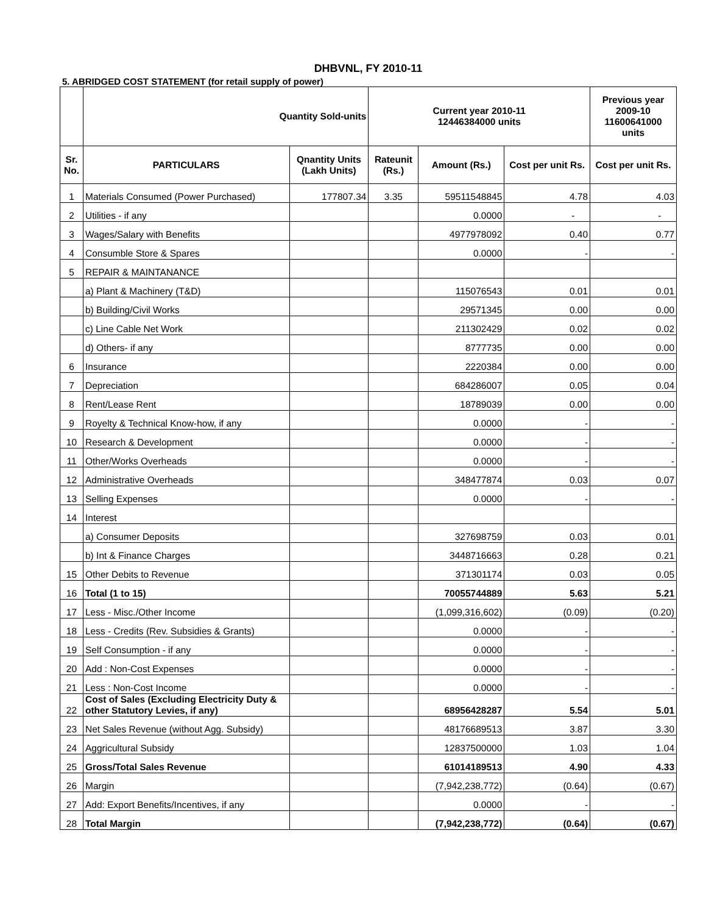DHBVNL, FY 2010-11
5. ABRIDGED COST STATEMENT (for retail supply of power)
| | Quantity Sold-units | | Current year 2010-11 12446384000 units | | | Previous year 2009-10 11600641000 units |
| --- | --- | --- | --- | --- | --- | --- |
| Sr. No. | PARTICULARS | Qnantity Units (Lakh Units) | Rateunit (Rs.) | Amount (Rs.) | Cost per unit Rs. | Cost per unit Rs. |
| 1 | Materials Consumed (Power Purchased) | 177807.34 | 3.35 | 59511548845 | 4.78 | 4.03 |
| 2 | Utilities - if any | | | 0.0000 | - | - |
| 3 | Wages/Salary with Benefits | | | 4977978092 | 0.40 | 0.77 |
| 4 | Consumble Store & Spares | | | 0.0000 | - | - |
| 5 | REPAIR & MAINTANANCE | | | | | |
| | a) Plant & Machinery (T&D) | | | 115076543 | 0.01 | 0.01 |
| | b) Building/Civil Works | | | 29571345 | 0.00 | 0.00 |
| | c) Line Cable Net Work | | | 211302429 | 0.02 | 0.02 |
| | d) Others- if any | | | 8777735 | 0.00 | 0.00 |
| 6 | Insurance | | | 2220384 | 0.00 | 0.00 |
| 7 | Depreciation | | | 684286007 | 0.05 | 0.04 |
| 8 | Rent/Lease Rent | | | 18789039 | 0.00 | 0.00 |
| 9 | Royelty & Technical Know-how, if any | | | 0.0000 | - | - |
| 10 | Research & Development | | | 0.0000 | - | - |
| 11 | Other/Works Overheads | | | 0.0000 | - | - |
| 12 | Administrative Overheads | | | 348477874 | 0.03 | 0.07 |
| 13 | Selling Expenses | | | 0.0000 | - | - |
| 14 | Interest | | | | | |
| | a) Consumer Deposits | | | 327698759 | 0.03 | 0.01 |
| | b) Int & Finance Charges | | | 3448716663 | 0.28 | 0.21 |
| 15 | Other Debits to Revenue | | | 371301174 | 0.03 | 0.05 |
| 16 | Total (1 to 15) | | | 70055744889 | 5.63 | 5.21 |
| 17 | Less - Misc./Other Income | | | (1,099,316,602) | (0.09) | (0.20) |
| 18 | Less - Credits (Rev. Subsidies & Grants) | | | 0.0000 | - | - |
| 19 | Self Consumption - if any | | | 0.0000 | - | - |
| 20 | Add : Non-Cost Expenses | | | 0.0000 | - | - |
| 21 | Less : Non-Cost Income | | | 0.0000 | - | - |
| 22 | Cost of Sales (Excluding Electricity Duty & other Statutory Levies, if any) | | | 68956428287 | 5.54 | 5.01 |
| 23 | Net Sales Revenue (without Agg. Subsidy) | | | 48176689513 | 3.87 | 3.30 |
| 24 | Aggricultural Subsidy | | | 12837500000 | 1.03 | 1.04 |
| 25 | Gross/Total Sales Revenue | | | 61014189513 | 4.90 | 4.33 |
| 26 | Margin | | | (7,942,238,772) | (0.64) | (0.67) |
| 27 | Add: Export Benefits/Incentives, if any | | | 0.0000 | - | - |
| 28 | Total Margin | | | (7,942,238,772) | (0.64) | (0.67) |